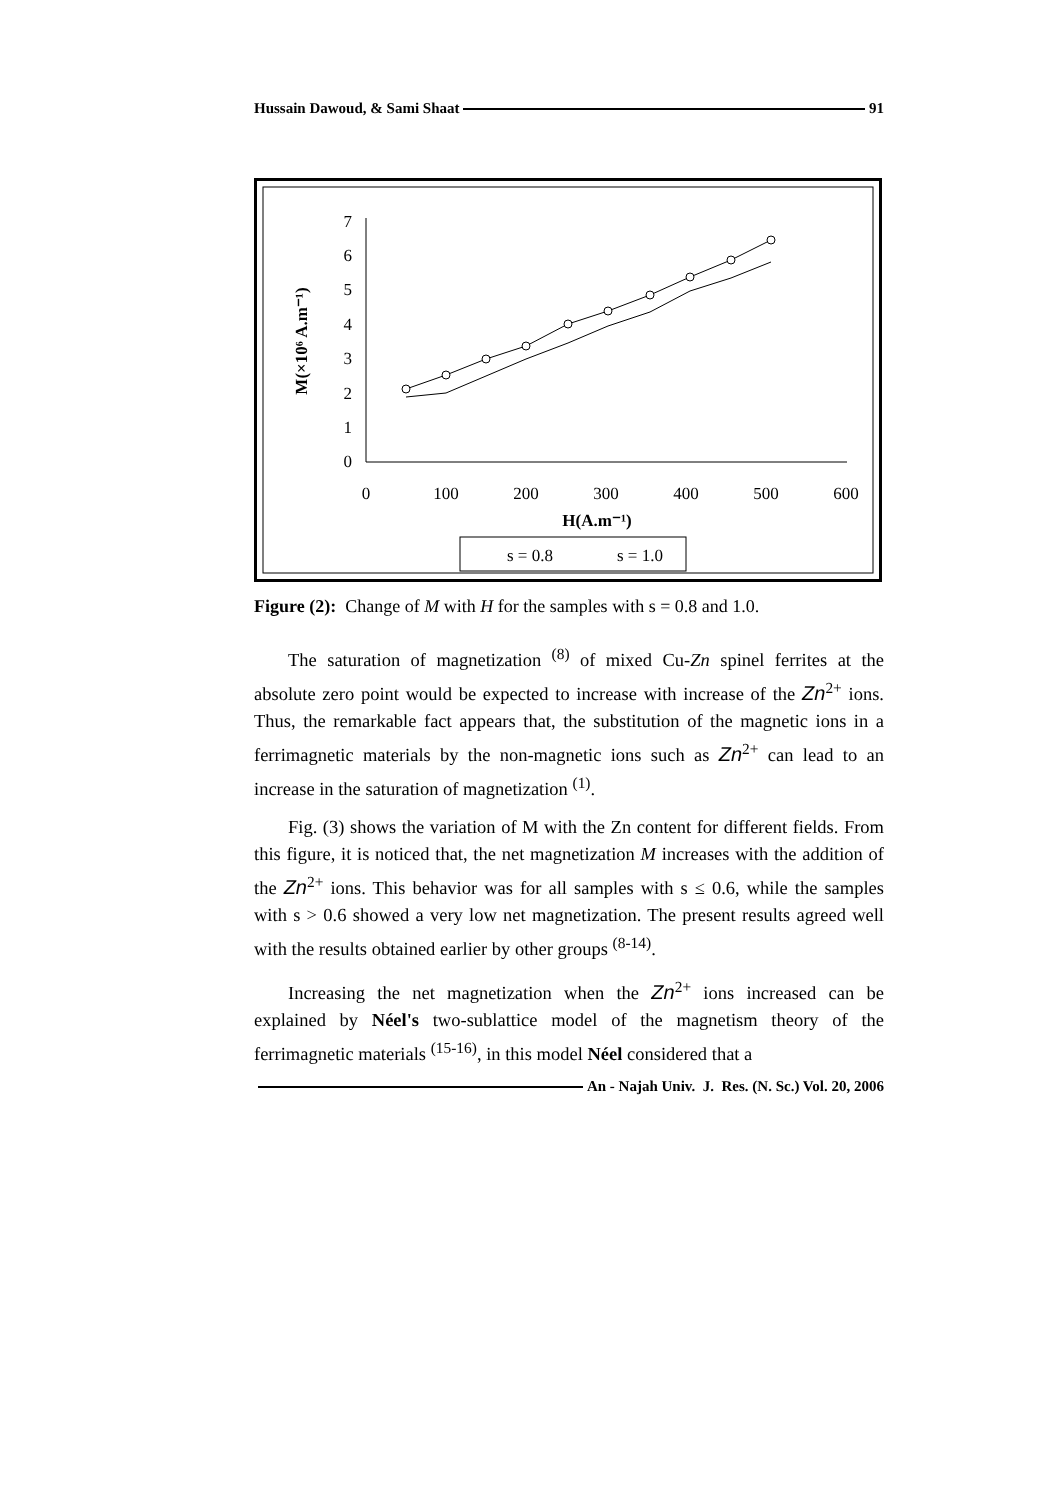Hussain Dawoud, & Sami Shaat 91
0
1
2
3
4
5
6
7
0
100
200
300
400
500
600
H(A.m⁻¹)
M(×10⁶ A.m⁻¹)
s = 0.8
s = 1.0
Figure (2): Change of M with H for the samples with s = 0.8 and 1.0.
The saturation of magnetization <sup>(8)</sup> of mixed Cu-Zn spinel ferrites at the absolute zero point would be expected to increase with increase of the Zn<sup>2+</sup> ions. Thus, the remarkable fact appears that, the substitution of the magnetic ions in a ferrimagnetic materials by the non-magnetic ions such as Zn<sup>2+</sup> can lead to an increase in the saturation of magnetization <sup>(1)</sup>.
Fig. (3) shows the variation of M with the Zn content for different fields. From this figure, it is noticed that, the net magnetization M increases with the addition of the Zn<sup>2+</sup> ions. This behavior was for all samples with s ≤ 0.6, while the samples with s > 0.6 showed a very low net magnetization. The present results agreed well with the results obtained earlier by other groups <sup>(8-14)</sup>.
Increasing the net magnetization when the Zn<sup>2+</sup> ions increased can be explained by Néel's two-sublattice model of the magnetism theory of the ferrimagnetic materials <sup>(15-16)</sup>, in this model Néel considered that a
An - Najah Univ. J. Res. (N. Sc.) Vol. 20, 2006